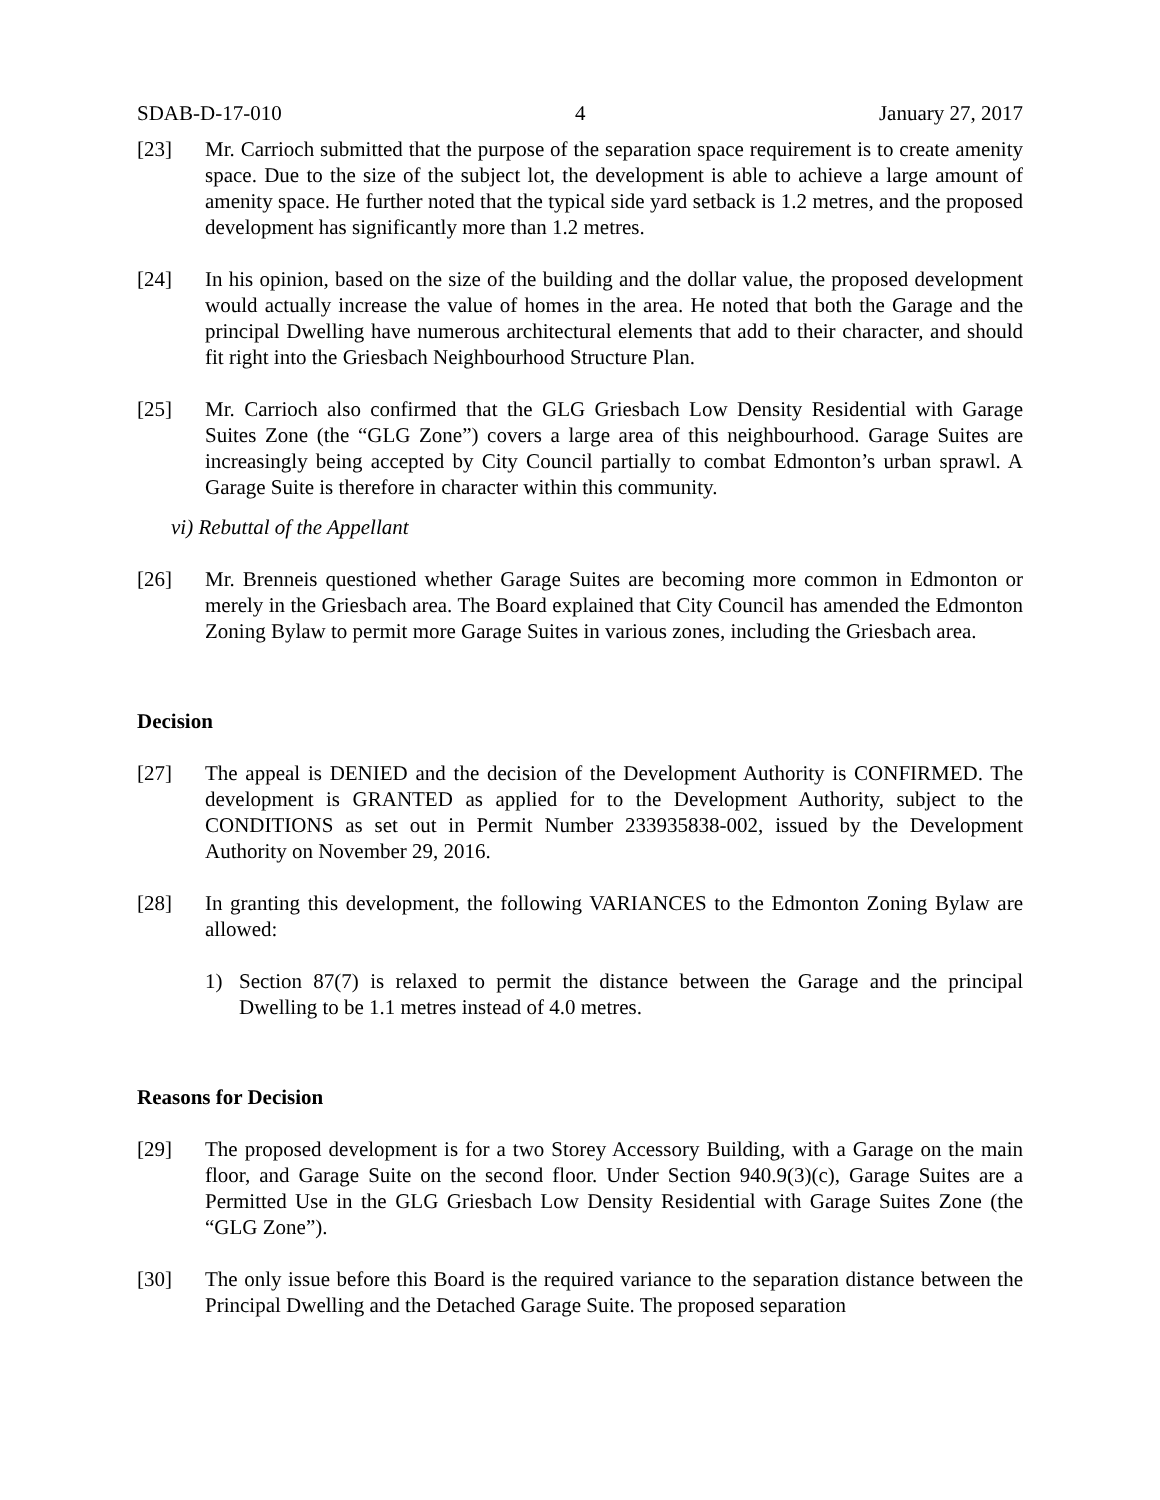SDAB-D-17-010 4 January 27, 2017
[23] Mr. Carrioch submitted that the purpose of the separation space requirement is to create amenity space. Due to the size of the subject lot, the development is able to achieve a large amount of amenity space. He further noted that the typical side yard setback is 1.2 metres, and the proposed development has significantly more than 1.2 metres.
[24] In his opinion, based on the size of the building and the dollar value, the proposed development would actually increase the value of homes in the area. He noted that both the Garage and the principal Dwelling have numerous architectural elements that add to their character, and should fit right into the Griesbach Neighbourhood Structure Plan.
[25] Mr. Carrioch also confirmed that the GLG Griesbach Low Density Residential with Garage Suites Zone (the “GLG Zone”) covers a large area of this neighbourhood. Garage Suites are increasingly being accepted by City Council partially to combat Edmonton’s urban sprawl. A Garage Suite is therefore in character within this community.
vi) Rebuttal of the Appellant
[26] Mr. Brenneis questioned whether Garage Suites are becoming more common in Edmonton or merely in the Griesbach area. The Board explained that City Council has amended the Edmonton Zoning Bylaw to permit more Garage Suites in various zones, including the Griesbach area.
Decision
[27] The appeal is DENIED and the decision of the Development Authority is CONFIRMED. The development is GRANTED as applied for to the Development Authority, subject to the CONDITIONS as set out in Permit Number 233935838-002, issued by the Development Authority on November 29, 2016.
[28] In granting this development, the following VARIANCES to the Edmonton Zoning Bylaw are allowed:
1) Section 87(7) is relaxed to permit the distance between the Garage and the principal Dwelling to be 1.1 metres instead of 4.0 metres.
Reasons for Decision
[29] The proposed development is for a two Storey Accessory Building, with a Garage on the main floor, and Garage Suite on the second floor. Under Section 940.9(3)(c), Garage Suites are a Permitted Use in the GLG Griesbach Low Density Residential with Garage Suites Zone (the “GLG Zone”).
[30] The only issue before this Board is the required variance to the separation distance between the Principal Dwelling and the Detached Garage Suite. The proposed separation